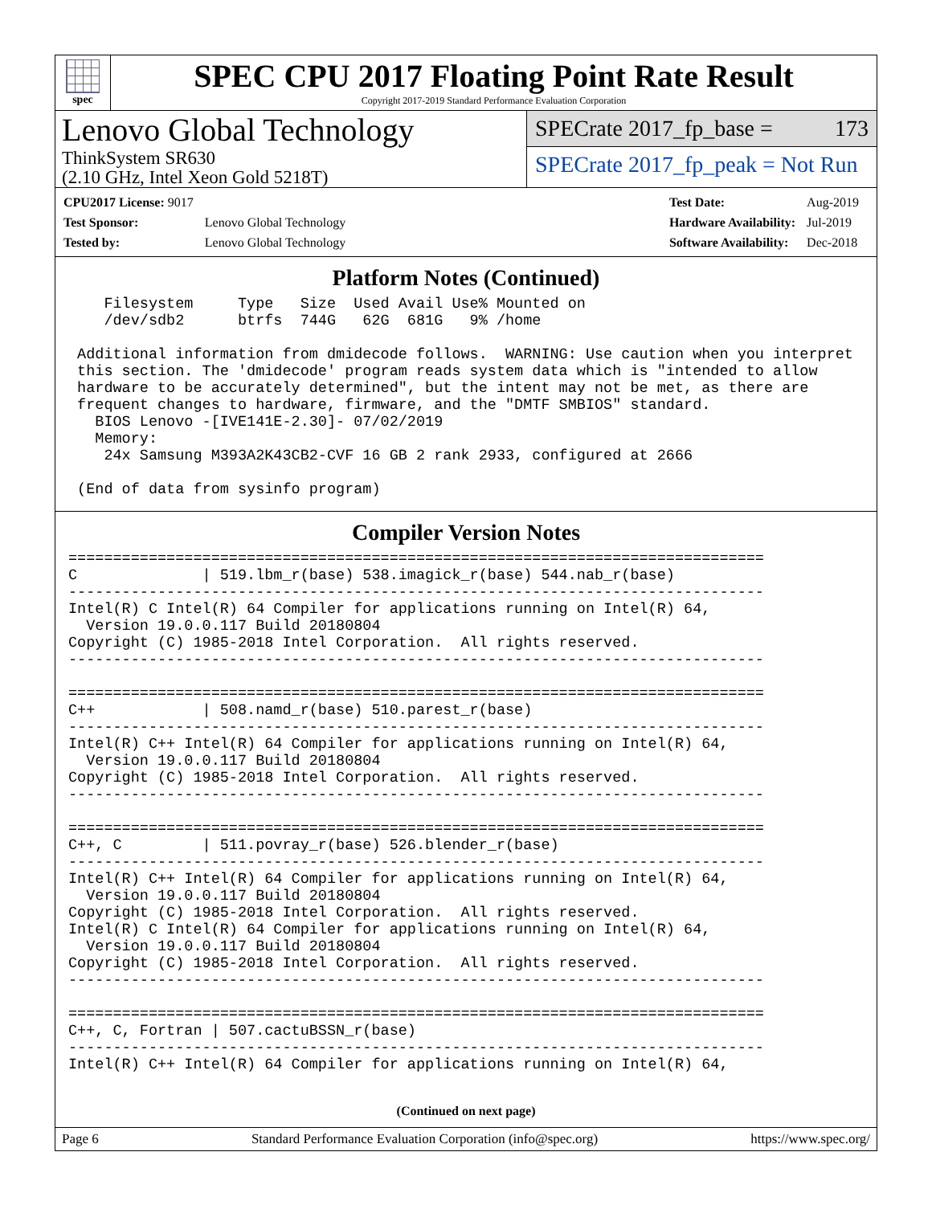spec
SPEC CPU 2017 Floating Point Rate Result
Copyright 2017-2019 Standard Performance Evaluation Corporation
Lenovo Global Technology
ThinkSystem SR630
(2.10 GHz, Intel Xeon Gold 5218T)
SPECrate 2017_fp_base = 173
SPECrate 2017_fp_peak = Not Run
| CPU2017 License: 9017 | |
| Test Sponsor: | Lenovo Global Technology |
| Tested by: | Lenovo Global Technology |
| Test Date: | Aug-2019 |
| Hardware Availability: | Jul-2019 |
| Software Availability: | Dec-2018 |
Platform Notes (Continued)
    Filesystem     Type   Size  Used Avail Use% Mounted on
    /dev/sdb2      btrfs  744G   62G  681G   9% /home

 Additional information from dmidecode follows.  WARNING: Use caution when you interpret
 this section. The 'dmidecode' program reads system data which is "intended to allow
 hardware to be accurately determined", but the intent may not be met, as there are
 frequent changes to hardware, firmware, and the "DMTF SMBIOS" standard.
   BIOS Lenovo -[IVE141E-2.30]- 07/02/2019
   Memory:
    24x Samsung M393A2K43CB2-CVF 16 GB 2 rank 2933, configured at 2666

 (End of data from sysinfo program)
Compiler Version Notes
==============================================================================
C              | 519.lbm_r(base) 538.imagick_r(base) 544.nab_r(base)
------------------------------------------------------------------------------
Intel(R) C Intel(R) 64 Compiler for applications running on Intel(R) 64,
  Version 19.0.0.117 Build 20180804
Copyright (C) 1985-2018 Intel Corporation.  All rights reserved.
------------------------------------------------------------------------------

==============================================================================
C++            | 508.namd_r(base) 510.parest_r(base)
------------------------------------------------------------------------------
Intel(R) C++ Intel(R) 64 Compiler for applications running on Intel(R) 64,
  Version 19.0.0.117 Build 20180804
Copyright (C) 1985-2018 Intel Corporation.  All rights reserved.
------------------------------------------------------------------------------

==============================================================================
C++, C         | 511.povray_r(base) 526.blender_r(base)
------------------------------------------------------------------------------
Intel(R) C++ Intel(R) 64 Compiler for applications running on Intel(R) 64,
  Version 19.0.0.117 Build 20180804
Copyright (C) 1985-2018 Intel Corporation.  All rights reserved.
Intel(R) C Intel(R) 64 Compiler for applications running on Intel(R) 64,
  Version 19.0.0.117 Build 20180804
Copyright (C) 1985-2018 Intel Corporation.  All rights reserved.
------------------------------------------------------------------------------

==============================================================================
C++, C, Fortran | 507.cactuBSSN_r(base)
------------------------------------------------------------------------------
Intel(R) C++ Intel(R) 64 Compiler for applications running on Intel(R) 64,
(Continued on next page)
Page 6 Standard Performance Evaluation Corporation (info@spec.org) https://www.spec.org/